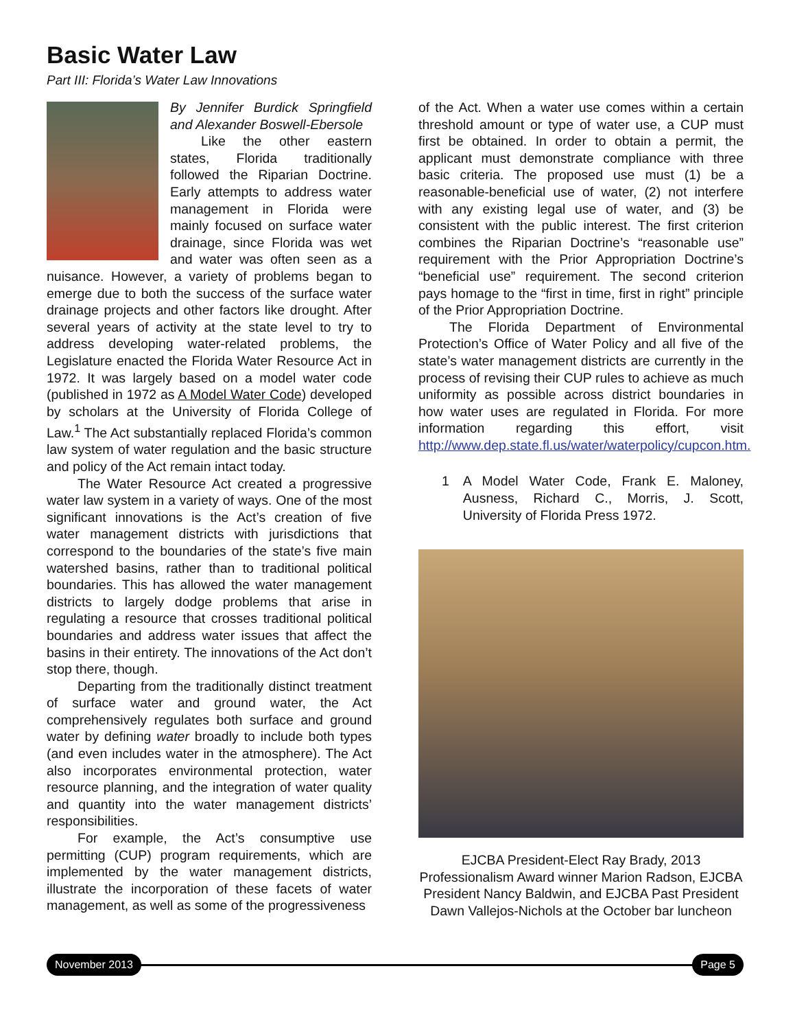Basic Water Law
Part III: Florida’s Water Law Innovations
By Jennifer Burdick Springfield and Alexander Boswell-Ebersole
Like the other eastern states, Florida traditionally followed the Riparian Doctrine. Early attempts to address water management in Florida were mainly focused on surface water drainage, since Florida was wet and water was often seen as a nuisance. However, a variety of problems began to emerge due to both the success of the surface water drainage projects and other factors like drought. After several years of activity at the state level to try to address developing water-related problems, the Legislature enacted the Florida Water Resource Act in 1972. It was largely based on a model water code (published in 1972 as A Model Water Code) developed by scholars at the University of Florida College of Law.<sup>1</sup> The Act substantially replaced Florida’s common law system of water regulation and the basic structure and policy of the Act remain intact today.
The Water Resource Act created a progressive water law system in a variety of ways. One of the most significant innovations is the Act’s creation of five water management districts with jurisdictions that correspond to the boundaries of the state’s five main watershed basins, rather than to traditional political boundaries. This has allowed the water management districts to largely dodge problems that arise in regulating a resource that crosses traditional political boundaries and address water issues that affect the basins in their entirety. The innovations of the Act don’t stop there, though.
Departing from the traditionally distinct treatment of surface water and ground water, the Act comprehensively regulates both surface and ground water by defining water broadly to include both types (and even includes water in the atmosphere). The Act also incorporates environmental protection, water resource planning, and the integration of water quality and quantity into the water management districts’ responsibilities.
For example, the Act’s consumptive use permitting (CUP) program requirements, which are implemented by the water management districts, illustrate the incorporation of these facets of water management, as well as some of the progressiveness
of the Act. When a water use comes within a certain threshold amount or type of water use, a CUP must first be obtained. In order to obtain a permit, the applicant must demonstrate compliance with three basic criteria. The proposed use must (1) be a reasonable-beneficial use of water, (2) not interfere with any existing legal use of water, and (3) be consistent with the public interest. The first criterion combines the Riparian Doctrine’s “reasonable use” requirement with the Prior Appropriation Doctrine’s “beneficial use” requirement. The second criterion pays homage to the “first in time, first in right” principle of the Prior Appropriation Doctrine.
The Florida Department of Environmental Protection’s Office of Water Policy and all five of the state’s water management districts are currently in the process of revising their CUP rules to achieve as much uniformity as possible across district boundaries in how water uses are regulated in Florida. For more information regarding this effort, visit http://www.dep.state.fl.us/water/waterpolicy/cupcon.htm.
1 A Model Water Code, Frank E. Maloney, Ausness, Richard C., Morris, J. Scott, University of Florida Press 1972.
EJCBA President-Elect Ray Brady, 2013 Professionalism Award winner Marion Radson, EJCBA President Nancy Baldwin, and EJCBA Past President Dawn Vallejos-Nichols at the October bar luncheon
November 2013 Page 5